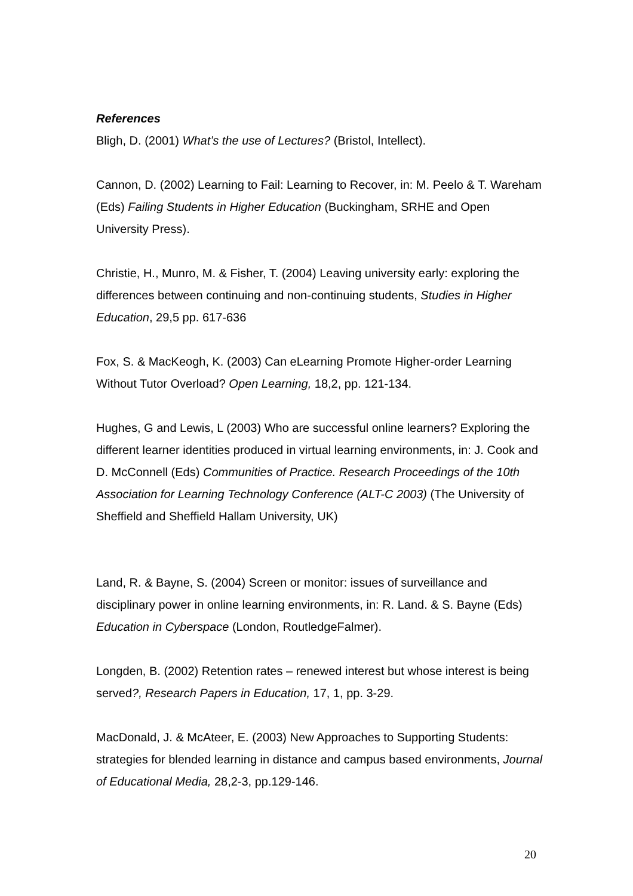References
Bligh, D. (2001) What’s the use of Lectures? (Bristol, Intellect).
Cannon, D. (2002) Learning to Fail: Learning to Recover, in: M. Peelo & T. Wareham (Eds) Failing Students in Higher Education (Buckingham, SRHE and Open University Press).
Christie, H., Munro, M. & Fisher, T. (2004) Leaving university early: exploring the differences between continuing and non-continuing students, Studies in Higher Education, 29,5 pp. 617-636
Fox, S. & MacKeogh, K. (2003) Can eLearning Promote Higher-order Learning Without Tutor Overload? Open Learning, 18,2, pp. 121-134.
Hughes, G and Lewis, L (2003) Who are successful online learners? Exploring the different learner identities produced in virtual learning environments, in: J. Cook and D. McConnell (Eds) Communities of Practice. Research Proceedings of the 10th Association for Learning Technology Conference (ALT-C 2003) (The University of Sheffield and Sheffield Hallam University, UK)
Land, R. & Bayne, S. (2004) Screen or monitor: issues of surveillance and disciplinary power in online learning environments, in: R. Land. & S. Bayne (Eds) Education in Cyberspace (London, RoutledgeFalmer).
Longden, B. (2002) Retention rates – renewed interest but whose interest is being served?, Research Papers in Education, 17, 1, pp. 3-29.
MacDonald, J. & McAteer, E. (2003) New Approaches to Supporting Students: strategies for blended learning in distance and campus based environments, Journal of Educational Media, 28,2-3, pp.129-146.
20